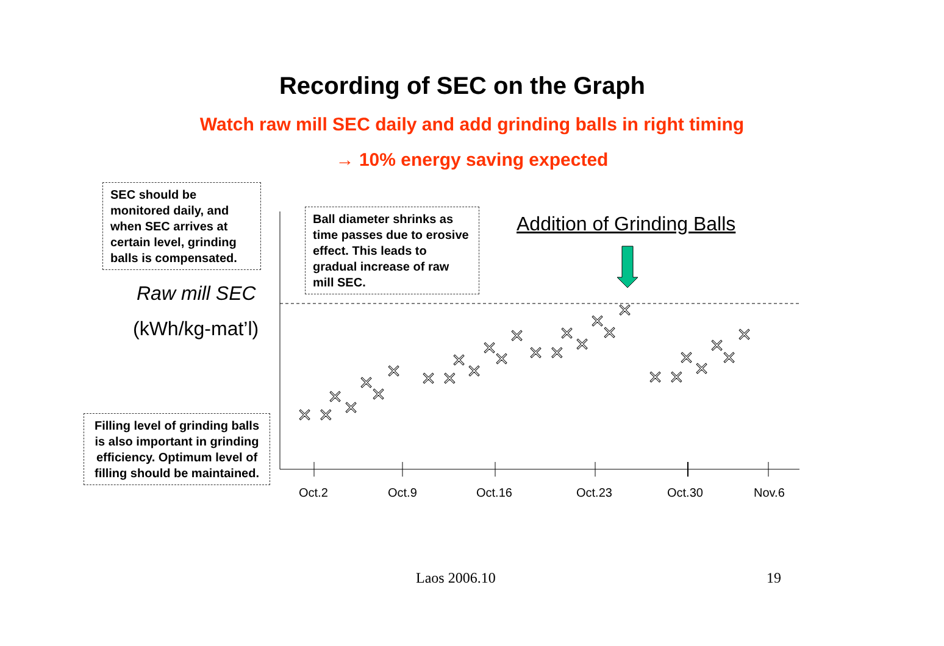Recording of SEC on the Graph
Watch raw mill SEC daily and add grinding balls in right timing
→ 10% energy saving expected
SEC should be monitored daily, and when SEC arrives at certain level, grinding balls is compensated.
Raw mill SEC
(kWh/kg-mat’l)
Filling level of grinding balls is also important in grinding efficiency. Optimum level of filling should be maintained.
Ball diameter shrinks as time passes due to erosive effect. This leads to gradual increase of raw mill SEC.
Addition of Grinding Balls
× ×
×
×
×
×
×
× ×
×
×
×
×
×
× ×
×
×
×
×
×
× ×
×
×
×
×
×
Oct.2 Oct.9 Oct.16 Oct.23 Oct.30 Nov.6
Laos 2006.10 19